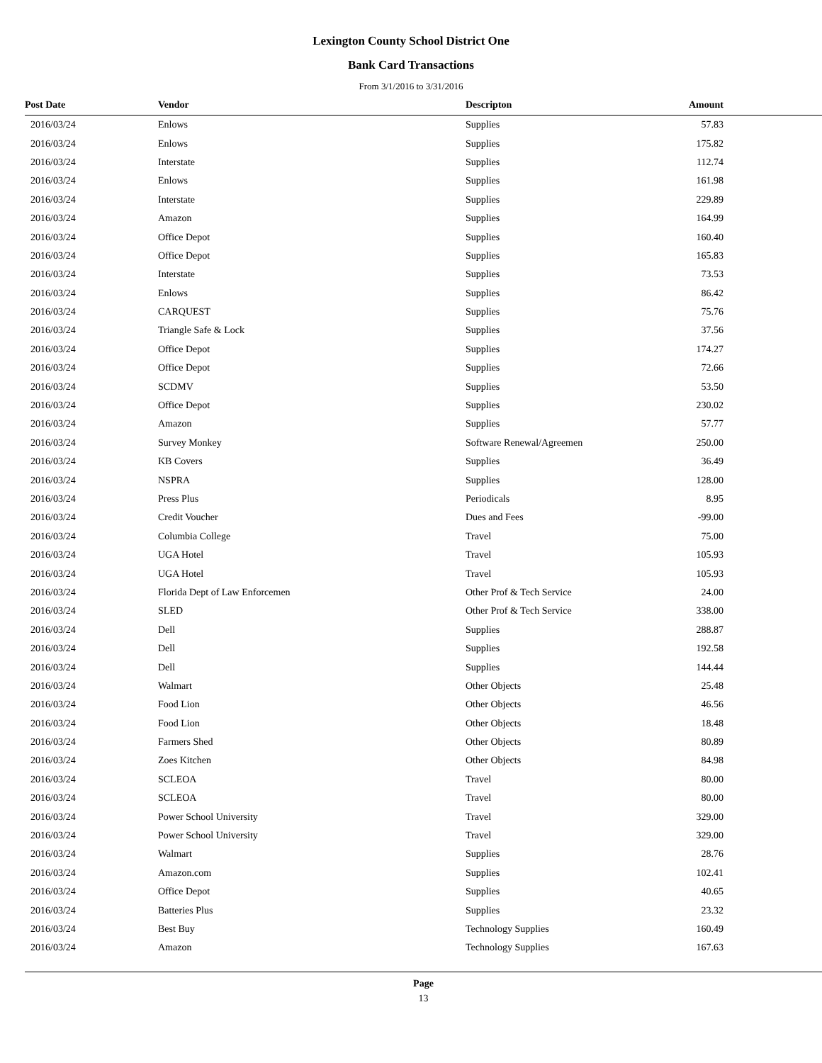Lexington County School District One
Bank Card Transactions
From 3/1/2016 to 3/31/2016
| Post Date | Vendor | Descripton | Amount | |
| --- | --- | --- | --- | --- |
| 2016/03/24 | Enlows | Supplies | 57.83 | |
| 2016/03/24 | Enlows | Supplies | 175.82 | |
| 2016/03/24 | Interstate | Supplies | 112.74 | |
| 2016/03/24 | Enlows | Supplies | 161.98 | |
| 2016/03/24 | Interstate | Supplies | 229.89 | |
| 2016/03/24 | Amazon | Supplies | 164.99 | |
| 2016/03/24 | Office Depot | Supplies | 160.40 | |
| 2016/03/24 | Office Depot | Supplies | 165.83 | |
| 2016/03/24 | Interstate | Supplies | 73.53 | |
| 2016/03/24 | Enlows | Supplies | 86.42 | |
| 2016/03/24 | CARQUEST | Supplies | 75.76 | |
| 2016/03/24 | Triangle Safe & Lock | Supplies | 37.56 | |
| 2016/03/24 | Office Depot | Supplies | 174.27 | |
| 2016/03/24 | Office Depot | Supplies | 72.66 | |
| 2016/03/24 | SCDMV | Supplies | 53.50 | |
| 2016/03/24 | Office Depot | Supplies | 230.02 | |
| 2016/03/24 | Amazon | Supplies | 57.77 | |
| 2016/03/24 | Survey Monkey | Software Renewal/Agreemen | 250.00 | |
| 2016/03/24 | KB Covers | Supplies | 36.49 | |
| 2016/03/24 | NSPRA | Supplies | 128.00 | |
| 2016/03/24 | Press Plus | Periodicals | 8.95 | |
| 2016/03/24 | Credit Voucher | Dues and Fees | -99.00 | |
| 2016/03/24 | Columbia College | Travel | 75.00 | |
| 2016/03/24 | UGA Hotel | Travel | 105.93 | |
| 2016/03/24 | UGA Hotel | Travel | 105.93 | |
| 2016/03/24 | Florida Dept of Law Enforcemen | Other Prof & Tech Service | 24.00 | |
| 2016/03/24 | SLED | Other Prof & Tech Service | 338.00 | |
| 2016/03/24 | Dell | Supplies | 288.87 | |
| 2016/03/24 | Dell | Supplies | 192.58 | |
| 2016/03/24 | Dell | Supplies | 144.44 | |
| 2016/03/24 | Walmart | Other Objects | 25.48 | |
| 2016/03/24 | Food Lion | Other Objects | 46.56 | |
| 2016/03/24 | Food Lion | Other Objects | 18.48 | |
| 2016/03/24 | Farmers Shed | Other Objects | 80.89 | |
| 2016/03/24 | Zoes Kitchen | Other Objects | 84.98 | |
| 2016/03/24 | SCLEOA | Travel | 80.00 | |
| 2016/03/24 | SCLEOA | Travel | 80.00 | |
| 2016/03/24 | Power School University | Travel | 329.00 | |
| 2016/03/24 | Power School University | Travel | 329.00 | |
| 2016/03/24 | Walmart | Supplies | 28.76 | |
| 2016/03/24 | Amazon.com | Supplies | 102.41 | |
| 2016/03/24 | Office Depot | Supplies | 40.65 | |
| 2016/03/24 | Batteries Plus | Supplies | 23.32 | |
| 2016/03/24 | Best Buy | Technology Supplies | 160.49 | |
| 2016/03/24 | Amazon | Technology Supplies | 167.63 | |
Page
13